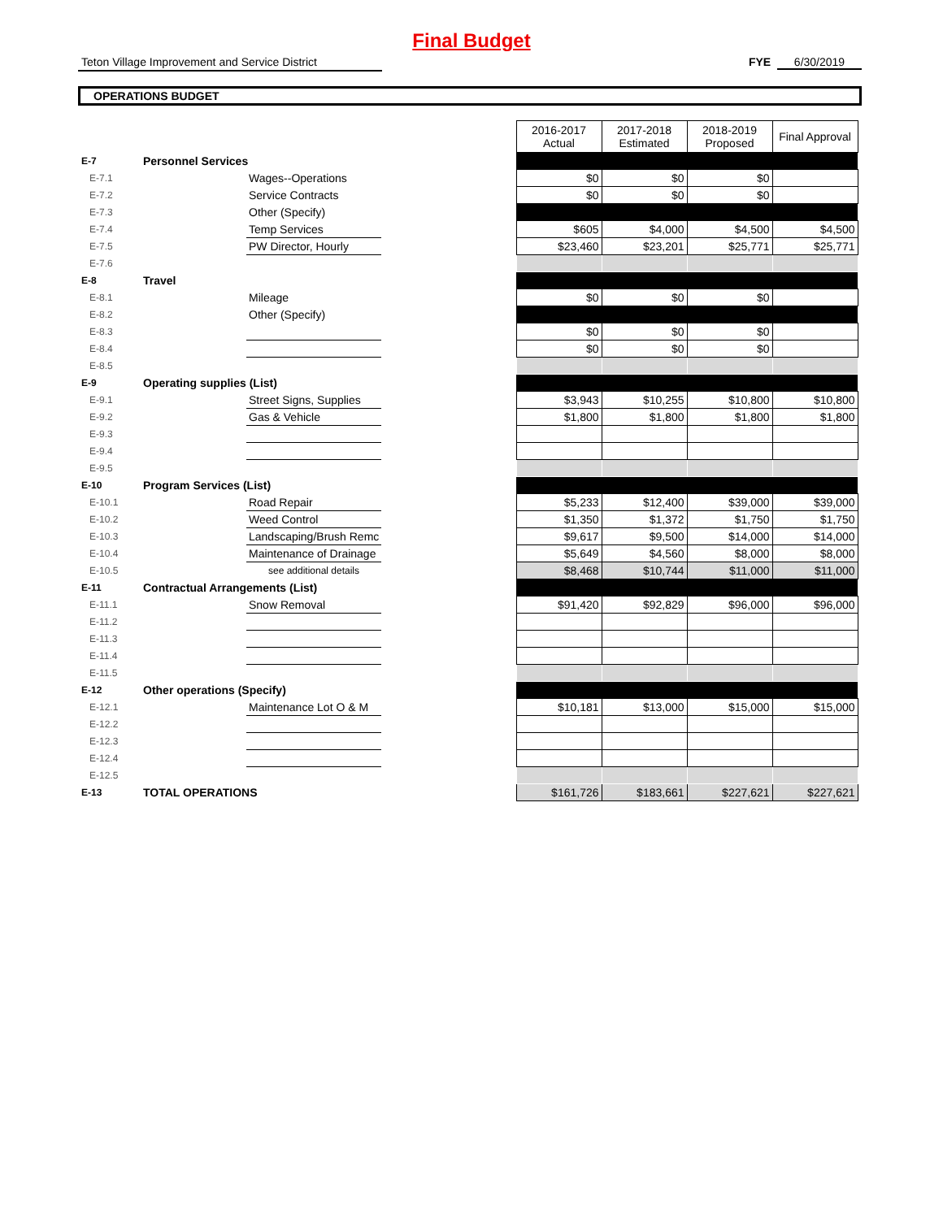Final Budget
Teton Village Improvement and Service District
FYE 6/30/2019
OPERATIONS BUDGET
| | | | | 2016-2017 Actual | 2017-2018 Estimated | 2018-2019 Proposed | Final Approval |
| E-7 | Personnel Services | | | | | | |
| E-7.1 | | Wages--Operations | | $0 | $0 | $0 | |
| E-7.2 | | Service Contracts | | $0 | $0 | $0 | |
| E-7.3 | | Other (Specify) | | | | | |
| E-7.4 | | Temp Services | | $605 | $4,000 | $4,500 | $4,500 |
| E-7.5 | | PW Director, Hourly | | $23,460 | $23,201 | $25,771 | $25,771 |
| E-7.6 | | | | | | | |
| E-8 | Travel | | | | | | |
| E-8.1 | | Mileage | | $0 | $0 | $0 | |
| E-8.2 | | Other (Specify) | | | | | |
| E-8.3 | | | | $0 | $0 | $0 | |
| E-8.4 | | | | $0 | $0 | $0 | |
| E-8.5 | | | | | | | |
| E-9 | Operating supplies (List) | | | | | | |
| E-9.1 | | Street Signs, Supplies | | $3,943 | $10,255 | $10,800 | $10,800 |
| E-9.2 | | Gas & Vehicle | | $1,800 | $1,800 | $1,800 | $1,800 |
| E-9.3 | | | | | | | |
| E-9.4 | | | | | | | |
| E-9.5 | | | | | | | |
| E-10 | Program Services (List) | | | | | | |
| E-10.1 | | Road Repair | | $5,233 | $12,400 | $39,000 | $39,000 |
| E-10.2 | | Weed Control | | $1,350 | $1,372 | $1,750 | $1,750 |
| E-10.3 | | Landscaping/Brush Remc | | $9,617 | $9,500 | $14,000 | $14,000 |
| E-10.4 | | Maintenance of Drainage | | $5,649 | $4,560 | $8,000 | $8,000 |
| E-10.5 | | see additional details | | $8,468 | $10,744 | $11,000 | $11,000 |
| E-11 | Contractual Arrangements (List) | | | | | | |
| E-11.1 | | Snow Removal | | $91,420 | $92,829 | $96,000 | $96,000 |
| E-11.2 | | | | | | | |
| E-11.3 | | | | | | | |
| E-11.4 | | | | | | | |
| E-11.5 | | | | | | | |
| E-12 | Other operations (Specify) | | | | | | |
| E-12.1 | | Maintenance Lot O & M | | $10,181 | $13,000 | $15,000 | $15,000 |
| E-12.2 | | | | | | | |
| E-12.3 | | | | | | | |
| E-12.4 | | | | | | | |
| E-12.5 | | | | | | | |
| E-13 | TOTAL OPERATIONS | | | $161,726 | $183,661 | $227,621 | $227,621 |